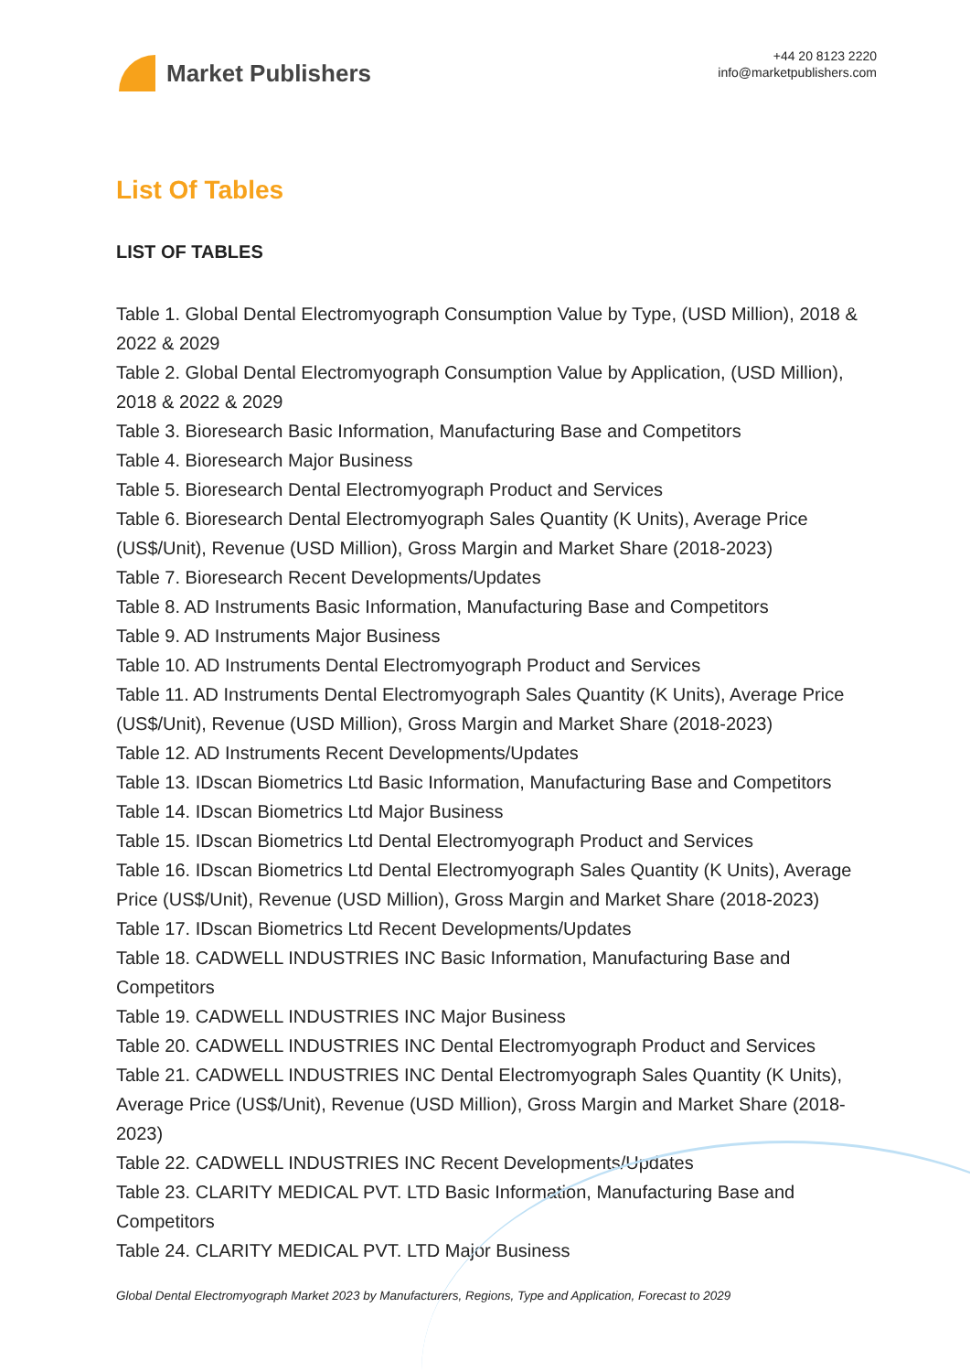Market Publishers
+44 20 8123 2220
info@marketpublishers.com
List Of Tables
LIST OF TABLES
Table 1. Global Dental Electromyograph Consumption Value by Type, (USD Million), 2018 & 2022 & 2029
Table 2. Global Dental Electromyograph Consumption Value by Application, (USD Million), 2018 & 2022 & 2029
Table 3. Bioresearch Basic Information, Manufacturing Base and Competitors
Table 4. Bioresearch Major Business
Table 5. Bioresearch Dental Electromyograph Product and Services
Table 6. Bioresearch Dental Electromyograph Sales Quantity (K Units), Average Price (US$/Unit), Revenue (USD Million), Gross Margin and Market Share (2018-2023)
Table 7. Bioresearch Recent Developments/Updates
Table 8. AD Instruments Basic Information, Manufacturing Base and Competitors
Table 9. AD Instruments Major Business
Table 10. AD Instruments Dental Electromyograph Product and Services
Table 11. AD Instruments Dental Electromyograph Sales Quantity (K Units), Average Price (US$/Unit), Revenue (USD Million), Gross Margin and Market Share (2018-2023)
Table 12. AD Instruments Recent Developments/Updates
Table 13. IDscan Biometrics Ltd Basic Information, Manufacturing Base and Competitors
Table 14. IDscan Biometrics Ltd Major Business
Table 15. IDscan Biometrics Ltd Dental Electromyograph Product and Services
Table 16. IDscan Biometrics Ltd Dental Electromyograph Sales Quantity (K Units), Average Price (US$/Unit), Revenue (USD Million), Gross Margin and Market Share (2018-2023)
Table 17. IDscan Biometrics Ltd Recent Developments/Updates
Table 18. CADWELL INDUSTRIES INC Basic Information, Manufacturing Base and Competitors
Table 19. CADWELL INDUSTRIES INC Major Business
Table 20. CADWELL INDUSTRIES INC Dental Electromyograph Product and Services
Table 21. CADWELL INDUSTRIES INC Dental Electromyograph Sales Quantity (K Units), Average Price (US$/Unit), Revenue (USD Million), Gross Margin and Market Share (2018-2023)
Table 22. CADWELL INDUSTRIES INC Recent Developments/Updates
Table 23. CLARITY MEDICAL PVT. LTD Basic Information, Manufacturing Base and Competitors
Table 24. CLARITY MEDICAL PVT. LTD Major Business
Global Dental Electromyograph Market 2023 by Manufacturers, Regions, Type and Application, Forecast to 2029